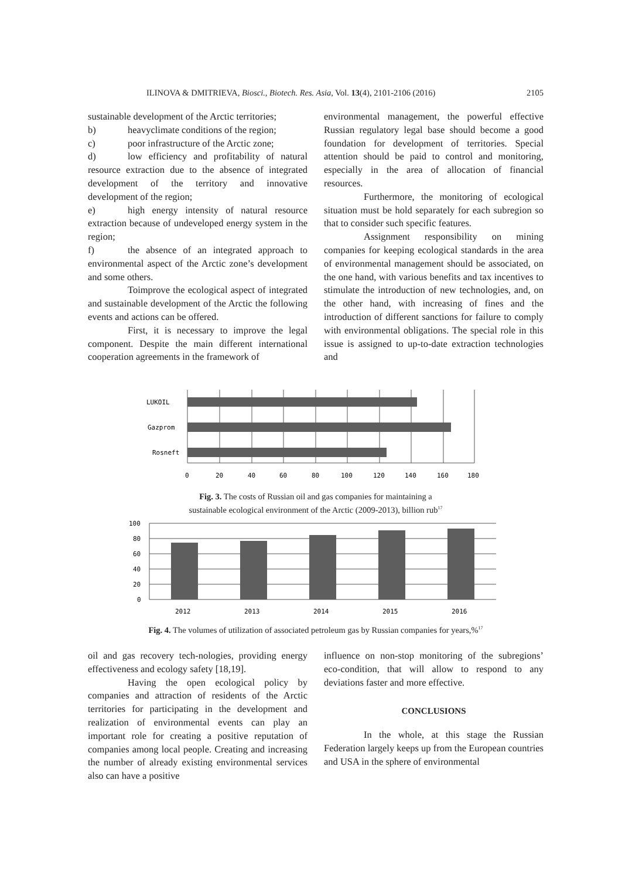ILINOVA & DMITRIEVA, Biosci., Biotech. Res. Asia, Vol. 13(4), 2101-2106 (2016) 2105
sustainable development of the Arctic territories;
b) heavyclimate conditions of the region;
c) poor infrastructure of the Arctic zone;
d) low efficiency and profitability of natural resource extraction due to the absence of integrated development of the territory and innovative development of the region;
e) high energy intensity of natural resource extraction because of undeveloped energy system in the region;
f) the absence of an integrated approach to environmental aspect of the Arctic zone’s development and some others.
Toimprove the ecological aspect of integrated and sustainable development of the Arctic the following events and actions can be offered.
First, it is necessary to improve the legal component. Despite the main different international cooperation agreements in the framework of
environmental management, the powerful effective Russian regulatory legal base should become a good foundation for development of territories. Special attention should be paid to control and monitoring, especially in the area of allocation of financial resources.
Furthermore, the monitoring of ecological situation must be hold separately for each subregion so that to consider such specific features.
Assignment responsibility on mining companies for keeping ecological standards in the area of environmental management should be associated, on the one hand, with various benefits and tax incentives to stimulate the introduction of new technologies, and, on the other hand, with increasing of fines and the introduction of different sanctions for failure to comply with environmental obligations. The special role in this issue is assigned to up-to-date extraction technologies and
LUKOIL
Gazprom
Rosneft
0
20
40
60
80
100
120
140
160
180
Fig. 3. The costs of Russian oil and gas companies for maintaining a
sustainable ecological environment of the Arctic (2009-2013), billion rub<sup>17</sup>
100
80
60
40
20
0
2012
2013
2014
2015
2016
Fig. 4. The volumes of utilization of associated petroleum gas by Russian companies for years,%<sup>17</sup>
oil and gas recovery tech-nologies, providing energy effectiveness and ecology safety [18,19].
Having the open ecological policy by companies and attraction of residents of the Arctic territories for participating in the development and realization of environmental events can play an important role for creating a positive reputation of companies among local people. Creating and increasing the number of already existing environmental services also can have a positive
influence on non-stop monitoring of the subregions’ eco-condition, that will allow to respond to any deviations faster and more effective.
CONCLUSIONS
In the whole, at this stage the Russian Federation largely keeps up from the European countries and USA in the sphere of environmental